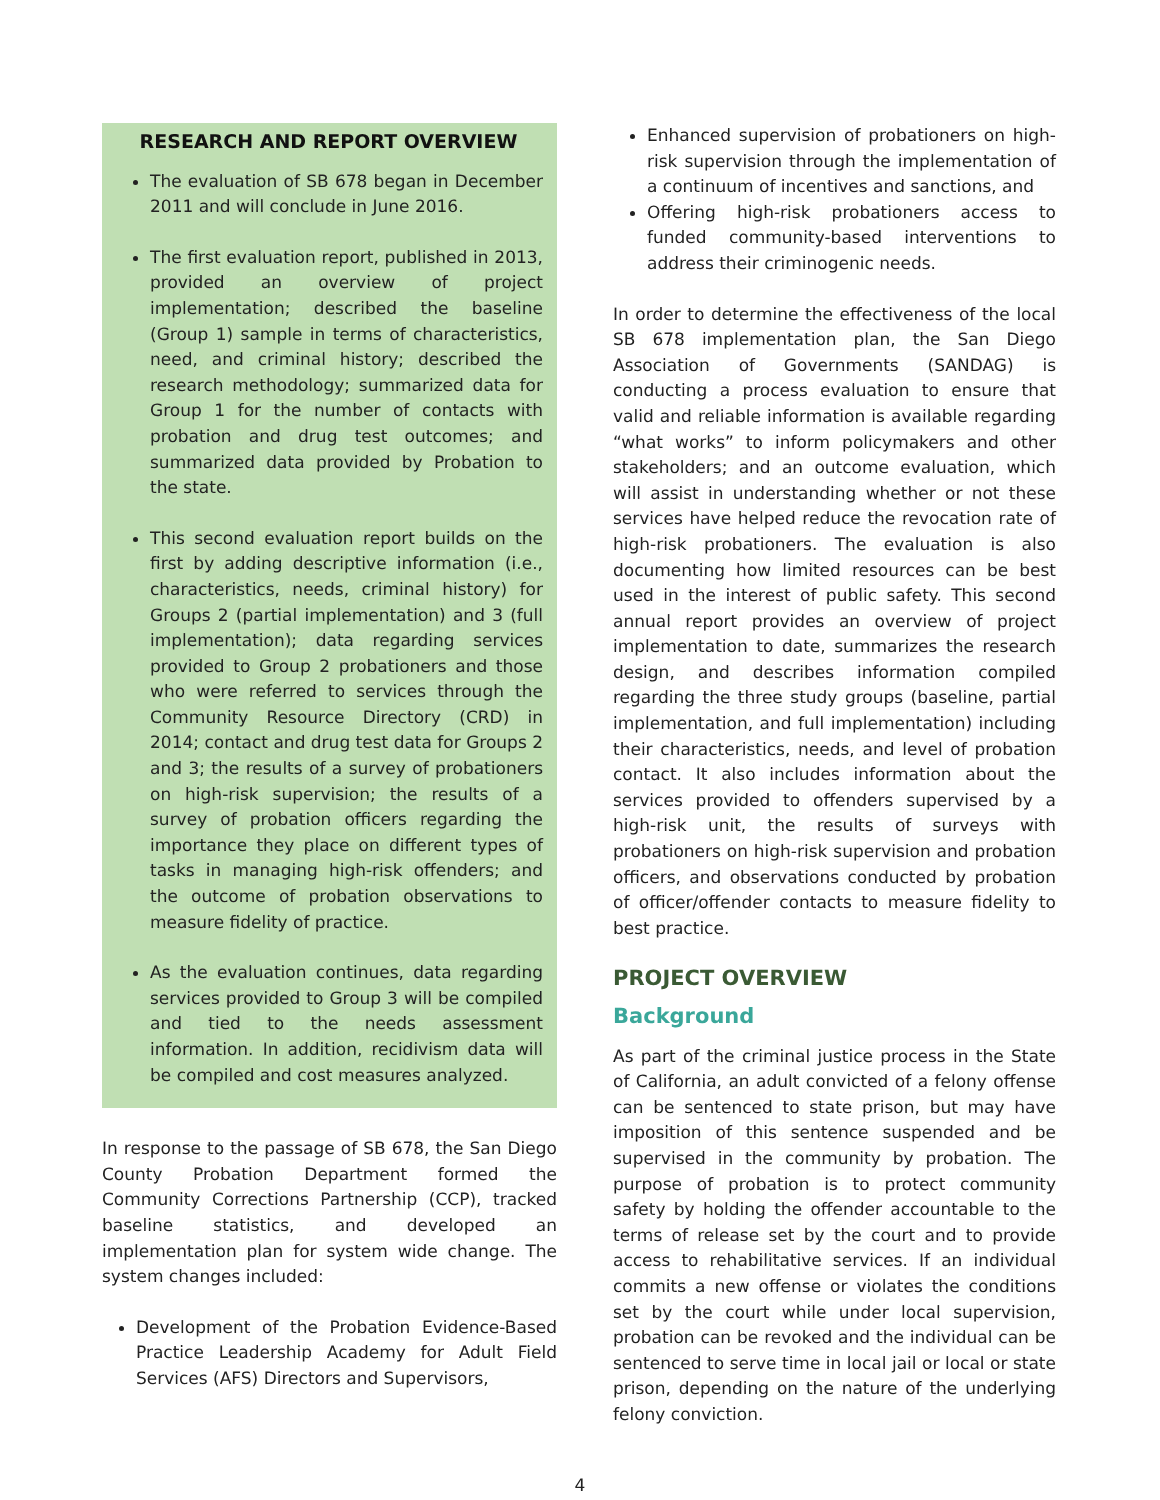RESEARCH AND REPORT OVERVIEW
The evaluation of SB 678 began in December 2011 and will conclude in June 2016.
The first evaluation report, published in 2013, provided an overview of project implementation; described the baseline (Group 1) sample in terms of characteristics, need, and criminal history; described the research methodology; summarized data for Group 1 for the number of contacts with probation and drug test outcomes; and summarized data provided by Probation to the state.
This second evaluation report builds on the first by adding descriptive information (i.e., characteristics, needs, criminal history) for Groups 2 (partial implementation) and 3 (full implementation); data regarding services provided to Group 2 probationers and those who were referred to services through the Community Resource Directory (CRD) in 2014; contact and drug test data for Groups 2 and 3; the results of a survey of probationers on high-risk supervision; the results of a survey of probation officers regarding the importance they place on different types of tasks in managing high-risk offenders; and the outcome of probation observations to measure fidelity of practice.
As the evaluation continues, data regarding services provided to Group 3 will be compiled and tied to the needs assessment information. In addition, recidivism data will be compiled and cost measures analyzed.
In response to the passage of SB 678, the San Diego County Probation Department formed the Community Corrections Partnership (CCP), tracked baseline statistics, and developed an implementation plan for system wide change. The system changes included:
Development of the Probation Evidence-Based Practice Leadership Academy for Adult Field Services (AFS) Directors and Supervisors,
Enhanced supervision of probationers on high-risk supervision through the implementation of a continuum of incentives and sanctions, and
Offering high-risk probationers access to funded community-based interventions to address their criminogenic needs.
In order to determine the effectiveness of the local SB 678 implementation plan, the San Diego Association of Governments (SANDAG) is conducting a process evaluation to ensure that valid and reliable information is available regarding “what works” to inform policymakers and other stakeholders; and an outcome evaluation, which will assist in understanding whether or not these services have helped reduce the revocation rate of high-risk probationers. The evaluation is also documenting how limited resources can be best used in the interest of public safety. This second annual report provides an overview of project implementation to date, summarizes the research design, and describes information compiled regarding the three study groups (baseline, partial implementation, and full implementation) including their characteristics, needs, and level of probation contact. It also includes information about the services provided to offenders supervised by a high-risk unit, the results of surveys with probationers on high-risk supervision and probation officers, and observations conducted by probation of officer/offender contacts to measure fidelity to best practice.
PROJECT OVERVIEW
Background
As part of the criminal justice process in the State of California, an adult convicted of a felony offense can be sentenced to state prison, but may have imposition of this sentence suspended and be supervised in the community by probation. The purpose of probation is to protect community safety by holding the offender accountable to the terms of release set by the court and to provide access to rehabilitative services. If an individual commits a new offense or violates the conditions set by the court while under local supervision, probation can be revoked and the individual can be sentenced to serve time in local jail or local or state prison, depending on the nature of the underlying felony conviction.
4